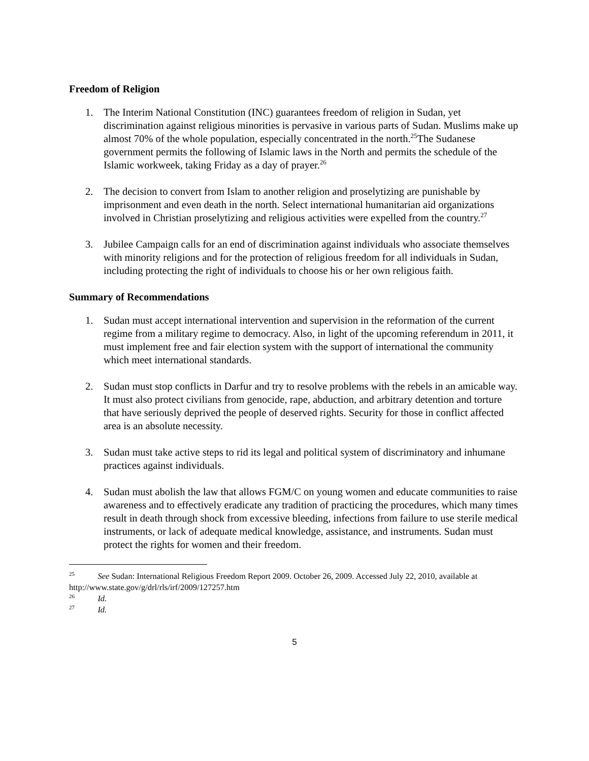Freedom of Religion
1. The Interim National Constitution (INC) guarantees freedom of religion in Sudan, yet discrimination against religious minorities is pervasive in various parts of Sudan. Muslims make up almost 70% of the whole population, especially concentrated in the north.<sup>25</sup>The Sudanese government permits the following of Islamic laws in the North and permits the schedule of the Islamic workweek, taking Friday as a day of prayer.<sup>26</sup>
2. The decision to convert from Islam to another religion and proselytizing are punishable by imprisonment and even death in the north. Select international humanitarian aid organizations involved in Christian proselytizing and religious activities were expelled from the country.<sup>27</sup>
3. Jubilee Campaign calls for an end of discrimination against individuals who associate themselves with minority religions and for the protection of religious freedom for all individuals in Sudan, including protecting the right of individuals to choose his or her own religious faith.
Summary of Recommendations
1. Sudan must accept international intervention and supervision in the reformation of the current regime from a military regime to democracy. Also, in light of the upcoming referendum in 2011, it must implement free and fair election system with the support of international the community which meet international standards.
2. Sudan must stop conflicts in Darfur and try to resolve problems with the rebels in an amicable way. It must also protect civilians from genocide, rape, abduction, and arbitrary detention and torture that have seriously deprived the people of deserved rights. Security for those in conflict affected area is an absolute necessity.
3. Sudan must take active steps to rid its legal and political system of discriminatory and inhumane practices against individuals.
4. Sudan must abolish the law that allows FGM/C on young women and educate communities to raise awareness and to effectively eradicate any tradition of practicing the procedures, which many times result in death through shock from excessive bleeding, infections from failure to use sterile medical instruments, or lack of adequate medical knowledge, assistance, and instruments. Sudan must protect the rights for women and their freedom.
<sup>25</sup> See Sudan: International Religious Freedom Report 2009. October 26, 2009. Accessed July 22, 2010, available at http://www.state.gov/g/drl/rls/irf/2009/127257.htm
<sup>26</sup> Id.
<sup>27</sup> Id.
5